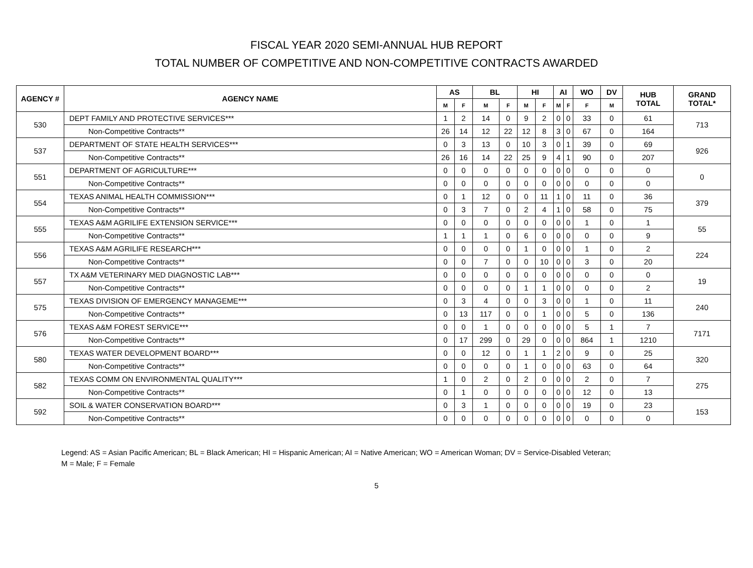FISCAL YEAR 2020 SEMI-ANNUAL HUB REPORT
TOTAL NUMBER OF COMPETITIVE AND NON-COMPETITIVE CONTRACTS AWARDED
| AGENCY # | AGENCY NAME | AS | | BL | | HI | | AI | | WO | DV | HUB TOTAL | GRAND TOTAL* |
| --- | --- | --- | --- | --- | --- | --- | --- | --- | --- | --- | --- | --- | --- |
| | | M | F | M | F | M | F | M | F | F | M | | |
| 530 | DEPT FAMILY AND PROTECTIVE SERVICES*** | 1 | 2 | 14 | 0 | 9 | 2 | 0 | 0 | 33 | 0 | 61 | 713 |
| | Non-Competitive Contracts** | 26 | 14 | 12 | 22 | 12 | 8 | 3 | 0 | 67 | 0 | 164 | |
| 537 | DEPARTMENT OF STATE HEALTH SERVICES*** | 0 | 3 | 13 | 0 | 10 | 3 | 0 | 1 | 39 | 0 | 69 | 926 |
| | Non-Competitive Contracts** | 26 | 16 | 14 | 22 | 25 | 9 | 4 | 1 | 90 | 0 | 207 | |
| 551 | DEPARTMENT OF AGRICULTURE*** | 0 | 0 | 0 | 0 | 0 | 0 | 0 | 0 | 0 | 0 | 0 | 0 |
| | Non-Competitive Contracts** | 0 | 0 | 0 | 0 | 0 | 0 | 0 | 0 | 0 | 0 | 0 | |
| 554 | TEXAS ANIMAL HEALTH COMMISSION*** | 0 | 1 | 12 | 0 | 0 | 11 | 1 | 0 | 11 | 0 | 36 | 379 |
| | Non-Competitive Contracts** | 0 | 3 | 7 | 0 | 2 | 4 | 1 | 0 | 58 | 0 | 75 | |
| 555 | TEXAS A&M AGRILIFE EXTENSION SERVICE*** | 0 | 0 | 0 | 0 | 0 | 0 | 0 | 0 | 1 | 0 | 1 | 55 |
| | Non-Competitive Contracts** | 1 | 1 | 1 | 0 | 6 | 0 | 0 | 0 | 0 | 0 | 9 | |
| 556 | TEXAS A&M AGRILIFE RESEARCH*** | 0 | 0 | 0 | 0 | 1 | 0 | 0 | 0 | 1 | 0 | 2 | 224 |
| | Non-Competitive Contracts** | 0 | 0 | 7 | 0 | 0 | 10 | 0 | 0 | 3 | 0 | 20 | |
| 557 | TX A&M VETERINARY MED DIAGNOSTIC LAB*** | 0 | 0 | 0 | 0 | 0 | 0 | 0 | 0 | 0 | 0 | 0 | 19 |
| | Non-Competitive Contracts** | 0 | 0 | 0 | 0 | 1 | 1 | 0 | 0 | 0 | 0 | 2 | |
| 575 | TEXAS DIVISION OF EMERGENCY MANAGEME*** | 0 | 3 | 4 | 0 | 0 | 3 | 0 | 0 | 1 | 0 | 11 | 240 |
| | Non-Competitive Contracts** | 0 | 13 | 117 | 0 | 0 | 1 | 0 | 0 | 5 | 0 | 136 | |
| 576 | TEXAS A&M FOREST SERVICE*** | 0 | 0 | 1 | 0 | 0 | 0 | 0 | 0 | 5 | 1 | 7 | 7171 |
| | Non-Competitive Contracts** | 0 | 17 | 299 | 0 | 29 | 0 | 0 | 0 | 864 | 1 | 1210 | |
| 580 | TEXAS WATER DEVELOPMENT BOARD*** | 0 | 0 | 12 | 0 | 1 | 1 | 2 | 0 | 9 | 0 | 25 | 320 |
| | Non-Competitive Contracts** | 0 | 0 | 0 | 0 | 1 | 0 | 0 | 0 | 63 | 0 | 64 | |
| 582 | TEXAS COMM ON ENVIRONMENTAL QUALITY*** | 1 | 0 | 2 | 0 | 2 | 0 | 0 | 0 | 2 | 0 | 7 | 275 |
| | Non-Competitive Contracts** | 0 | 1 | 0 | 0 | 0 | 0 | 0 | 0 | 12 | 0 | 13 | |
| 592 | SOIL & WATER CONSERVATION BOARD*** | 0 | 3 | 1 | 0 | 0 | 0 | 0 | 0 | 19 | 0 | 23 | 153 |
| | Non-Competitive Contracts** | 0 | 0 | 0 | 0 | 0 | 0 | 0 | 0 | 0 | 0 | 0 | |
Legend: AS = Asian Pacific American; BL = Black American; HI = Hispanic American; AI = Native American; WO = American Woman; DV = Service-Disabled Veteran;
M = Male; F = Female
5